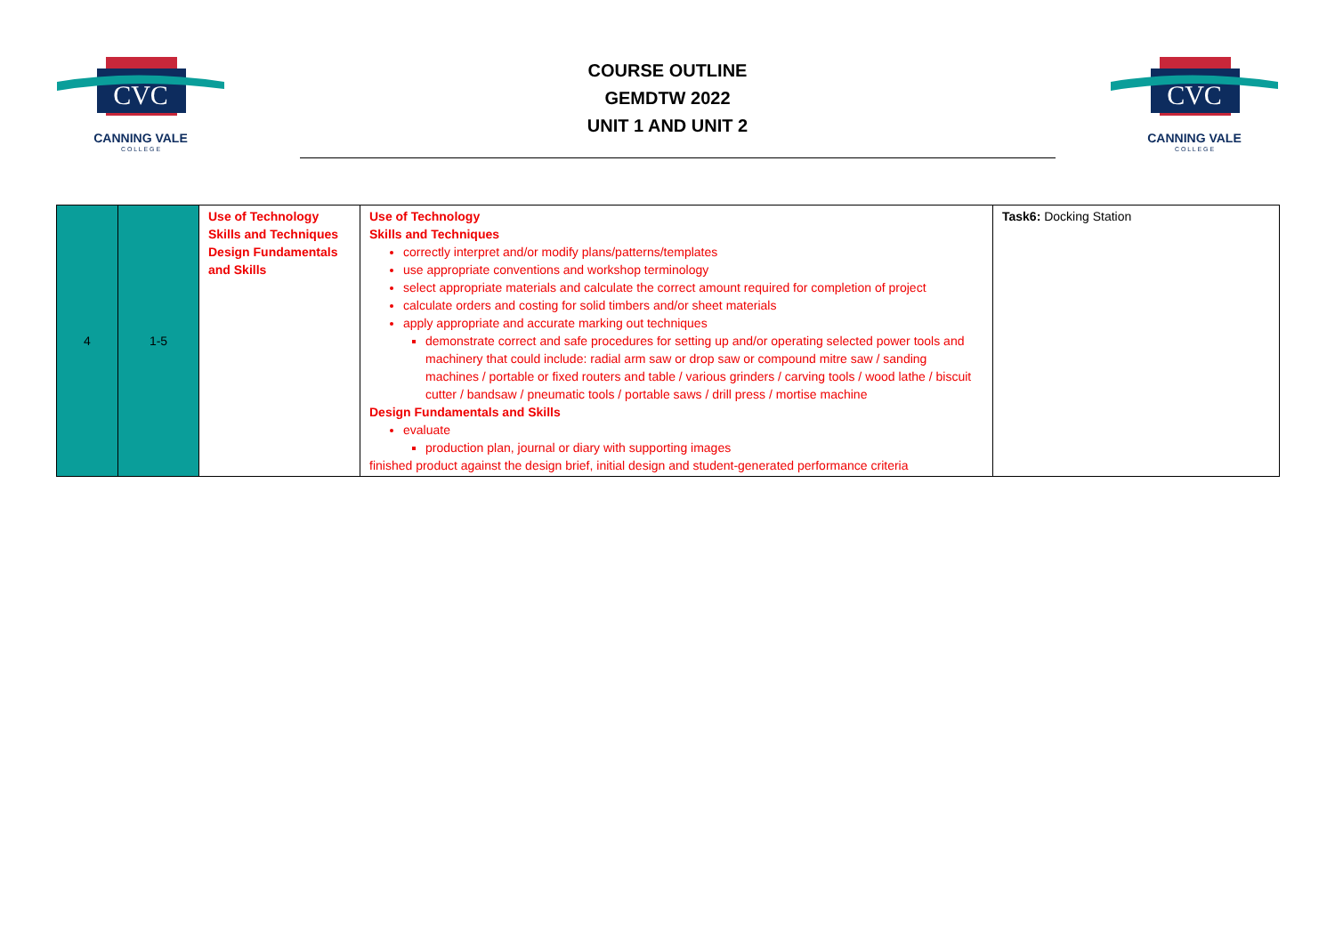CVC
CANNING VALE
C O L L E G E
COURSE OUTLINE
GEMDTW 2022
UNIT 1 AND UNIT 2
CVC
CANNING VALE
C O L L E G E
| 4 | 1-5 | Use of Technology Skills and Techniques Design Fundamentals and Skills | Use of Technology Skills and Techniques correctly interpret and/or modify plans/patterns/templates use appropriate conventions and workshop terminology select appropriate materials and calculate the correct amount required for completion of project calculate orders and costing for solid timbers and/or sheet materials apply appropriate and accurate marking out techniques demonstrate correct and safe procedures for setting up and/or operating selected power tools and machinery that could include: radial arm saw or drop saw or compound mitre saw / sanding machines / portable or fixed routers and table / various grinders / carving tools / wood lathe / biscuit cutter / bandsaw / pneumatic tools / portable saws / drill press / mortise machine Design Fundamentals and Skills evaluate production plan, journal or diary with supporting images finished product against the design brief, initial design and student-generated performance criteria | Task6: Docking Station |